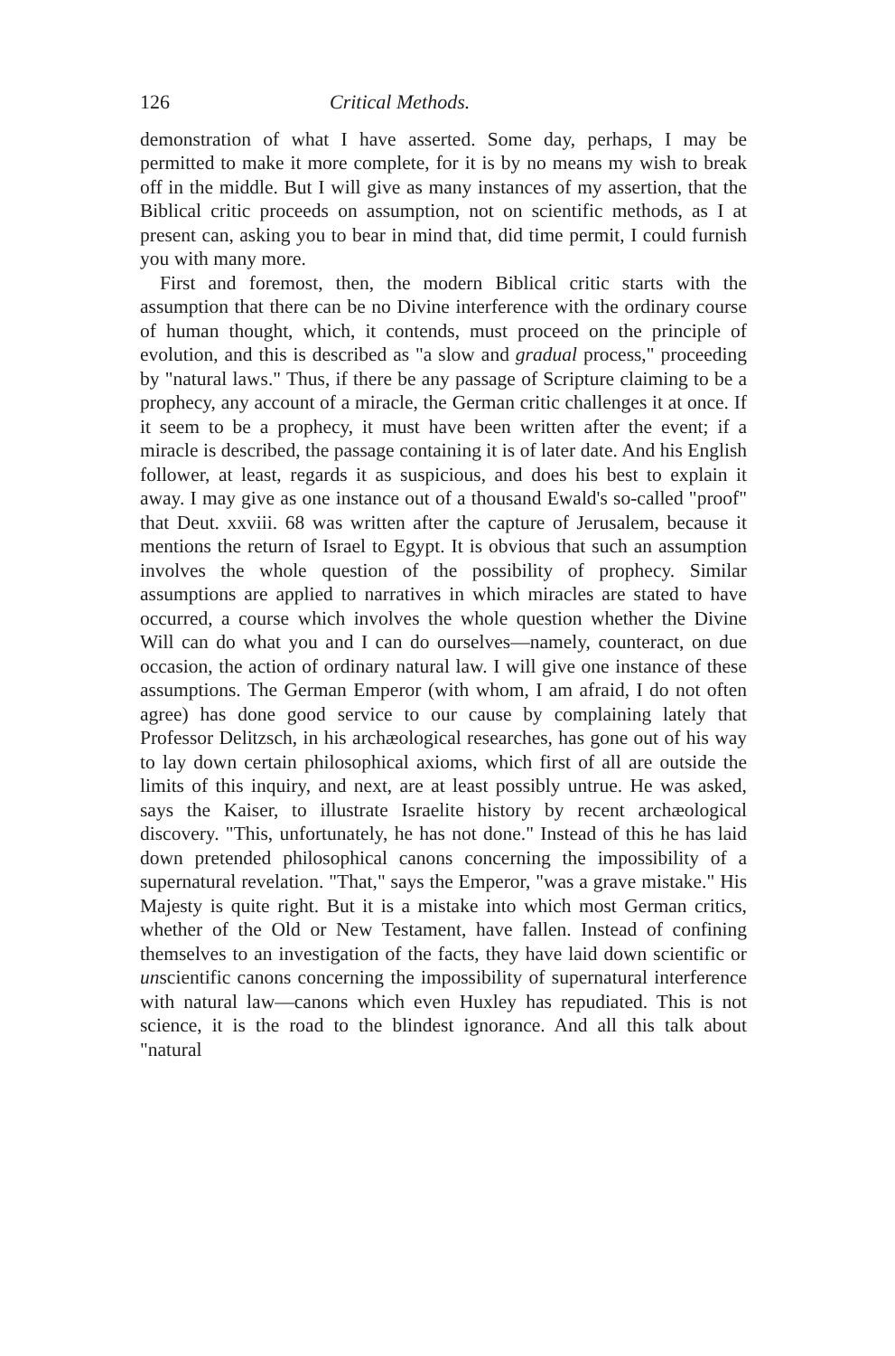126 Critical Methods.
demonstration of what I have asserted. Some day, perhaps, I may be permitted to make it more complete, for it is by no means my wish to break off in the middle. But I will give as many instances of my assertion, that the Biblical critic proceeds on assumption, not on scientific methods, as I at present can, asking you to bear in mind that, did time permit, I could furnish you with many more.
First and foremost, then, the modern Biblical critic starts with the assumption that there can be no Divine interference with the ordinary course of human thought, which, it contends, must proceed on the principle of evolution, and this is described as "a slow and gradual process," proceeding by "natural laws." Thus, if there be any passage of Scripture claiming to be a prophecy, any account of a miracle, the German critic challenges it at once. If it seem to be a prophecy, it must have been written after the event; if a miracle is described, the passage containing it is of later date. And his English follower, at least, regards it as suspicious, and does his best to explain it away. I may give as one instance out of a thousand Ewald's so-called "proof" that Deut. xxviii. 68 was written after the capture of Jerusalem, because it mentions the return of Israel to Egypt. It is obvious that such an assumption involves the whole question of the possibility of prophecy. Similar assumptions are applied to narratives in which miracles are stated to have occurred, a course which involves the whole question whether the Divine Will can do what you and I can do ourselves—namely, counteract, on due occasion, the action of ordinary natural law. I will give one instance of these assumptions. The German Emperor (with whom, I am afraid, I do not often agree) has done good service to our cause by complaining lately that Professor Delitzsch, in his archæological researches, has gone out of his way to lay down certain philosophical axioms, which first of all are outside the limits of this inquiry, and next, are at least possibly untrue. He was asked, says the Kaiser, to illustrate Israelite history by recent archæological discovery. "This, unfortunately, he has not done." Instead of this he has laid down pretended philosophical canons concerning the impossibility of a supernatural revelation. "That," says the Emperor, "was a grave mistake." His Majesty is quite right. But it is a mistake into which most German critics, whether of the Old or New Testament, have fallen. Instead of confining themselves to an investigation of the facts, they have laid down scientific or unscientific canons concerning the impossibility of supernatural interference with natural law—canons which even Huxley has repudiated. This is not science, it is the road to the blindest ignorance. And all this talk about "natural